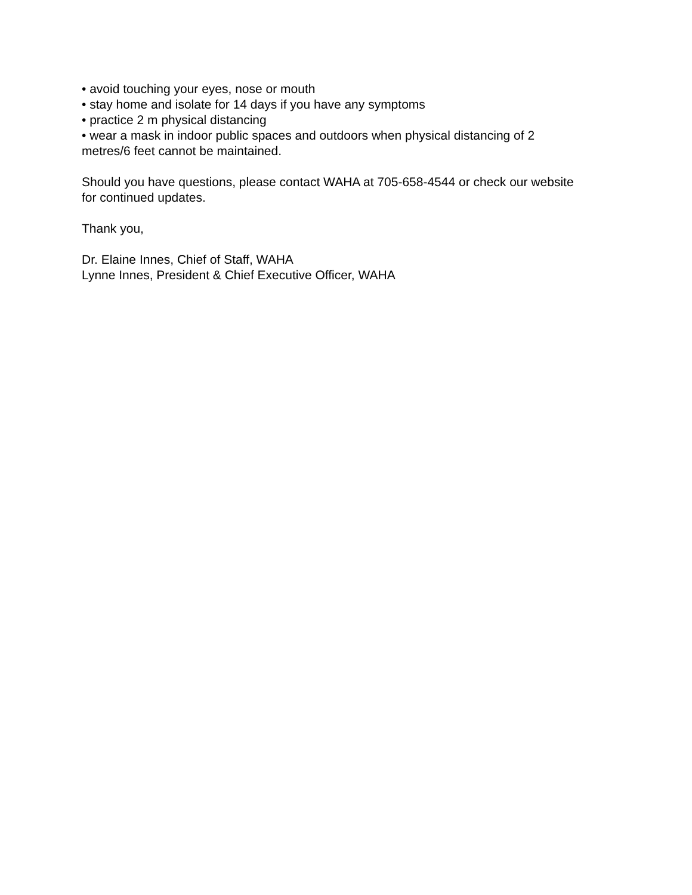• avoid touching your eyes, nose or mouth
• stay home and isolate for 14 days if you have any symptoms
• practice 2 m physical distancing
• wear a mask in indoor public spaces and outdoors when physical distancing of 2 metres/6 feet cannot be maintained.
Should you have questions, please contact WAHA at 705-658-4544 or check our website for continued updates.
Thank you,
Dr. Elaine Innes, Chief of Staff, WAHA
Lynne Innes, President & Chief Executive Officer, WAHA